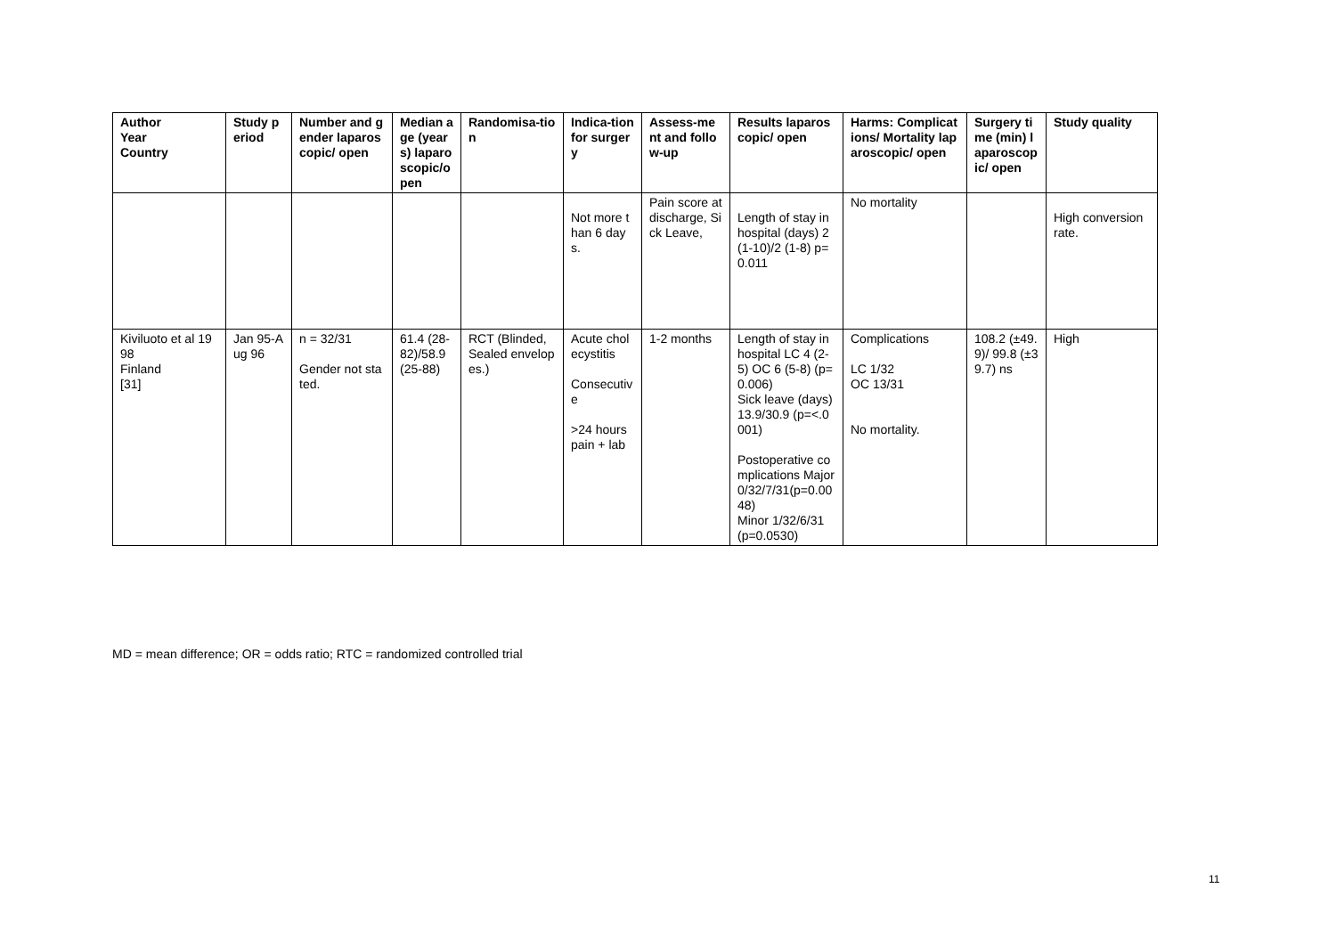| Author Year Country | Study period | Number and gender laparoscopic/ open | Median age (years) laparoscopic/open | Randomisa-tion | Indica-tion for surgery | Assess-ment and follow-up | Results laparoscopic/ open | Harms: Complications/ Mortality laparoscopic/ open | Surgery time (min) laparoscopic/ open | Study quality |
| --- | --- | --- | --- | --- | --- | --- | --- | --- | --- | --- |
| | | | | | Not more than 6 days. | Pain score at discharge, Sick Leave, | Length of stay in hospital (days) 2 (1-10)/2 (1-8) p=0.011 | No mortality | | High conversion rate. |
| Kiviluoto et al 1998 Finland [31] | Jan 95-Aug 96 | n = 32/31 Gender not stated. | 61.4 (28-82)/58.9 (25-88) | RCT (Blinded, Sealed envelopes.) | Acute cholecystitis Consecutive >24 hours pain + lab | 1-2 months | Length of stay in hospital LC 4 (2-5) OC 6 (5-8) (p=0.006) Sick leave (days) 13.9/30.9 (p=<.0001) Postoperative complications Major 0/32/7/31(p=0.0048) Minor 1/32/6/31 (p=0.0530) | Complications LC 1/32 OC 13/31 No mortality. | 108.2 (±49.9)/ 99.8 (±39.7) ns | High |
MD = mean difference; OR = odds ratio; RTC = randomized controlled trial
11